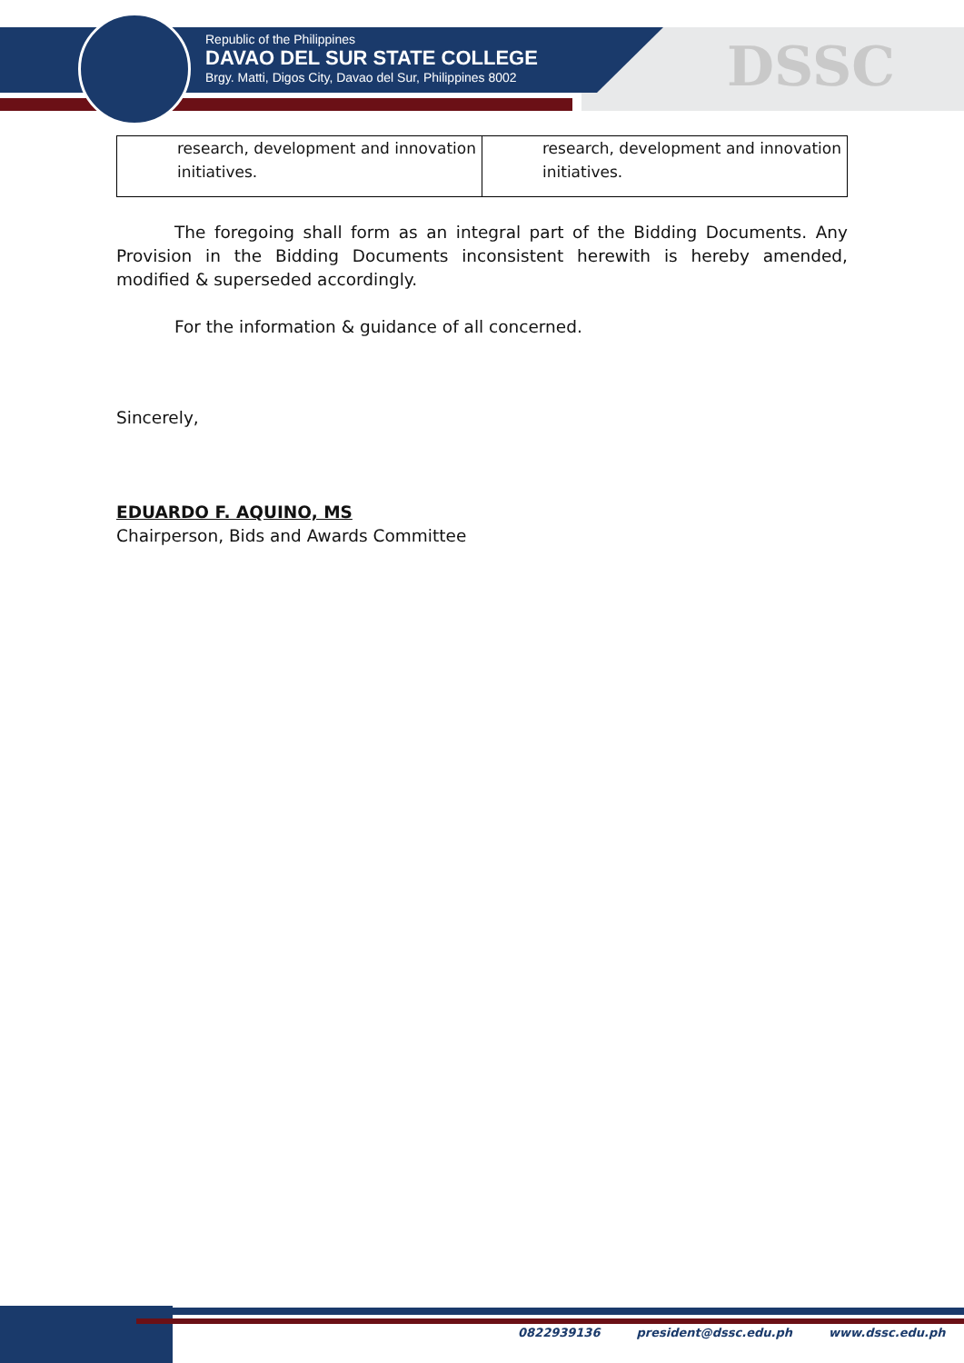Republic of the Philippines
DAVAO DEL SUR STATE COLLEGE
Brgy. Matti, Digos City, Davao del Sur, Philippines 8002
DSSC
| research, development and innovation initiatives. | research, development and innovation initiatives. |
The foregoing shall form as an integral part of the Bidding Documents. Any Provision in the Bidding Documents inconsistent herewith is hereby amended, modified & superseded accordingly.
For the information & guidance of all concerned.
Sincerely,
EDUARDO F. AQUINO, MS
Chairperson, Bids and Awards Committee
0822939136 president@dssc.edu.ph www.dssc.edu.ph